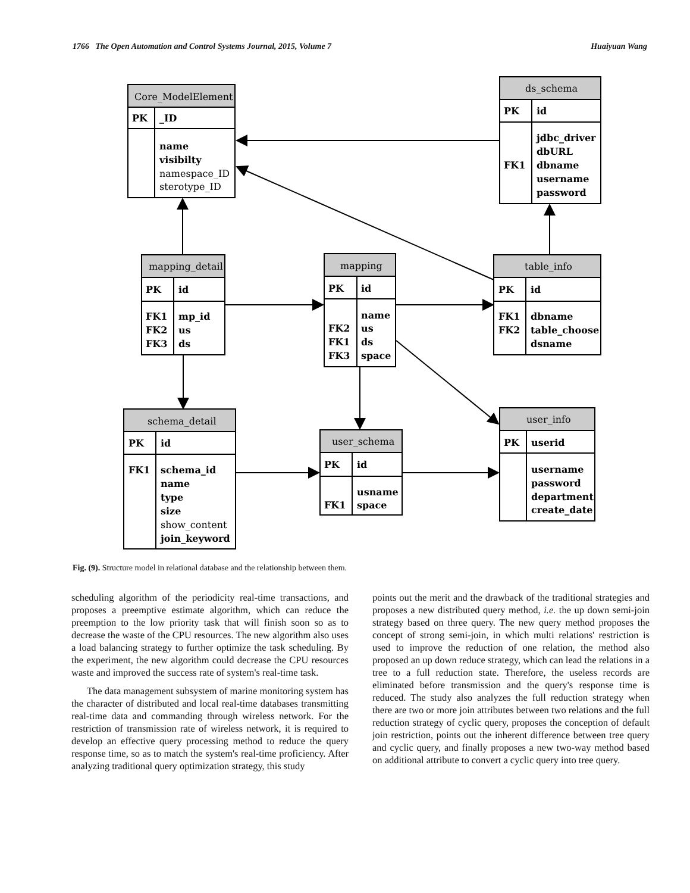1766 The Open Automation and Control Systems Journal, 2015, Volume 7 Huaiyuan Wang
PK
_ID
name
visibilty
PK
id
jdbc_driver
dbURL
FK1
dbname
username
password
PK
id
FK1
mp_id
FK2
us
FK3
ds
PK
id
name
FK2
us
FK1
ds
FK3
space
PK
id
FK1
dbname
FK2
table_choose
dsname
PK
id
FK1
schema_id
name
type
size
join_keyword
PK
id
usname
FK1
space
PK
userid
username
password
department
create_date
Core_ModelElement
namespace_ID
sterotype_ID
ds_schema
mapping_detail
mapping
table_info
schema_detail
user_schema
user_info
show_content
Fig. (9). Structure model in relational database and the relationship between them.
scheduling algorithm of the periodicity real-time transactions, and proposes a preemptive estimate algorithm, which can reduce the preemption to the low priority task that will finish soon so as to decrease the waste of the CPU resources. The new algorithm also uses a load balancing strategy to further optimize the task scheduling. By the experiment, the new algorithm could decrease the CPU resources waste and improved the success rate of system's real-time task.
The data management subsystem of marine monitoring system has the character of distributed and local real-time databases transmitting real-time data and commanding through wireless network. For the restriction of transmission rate of wireless network, it is required to develop an effective query processing method to reduce the query response time, so as to match the system's real-time proficiency. After analyzing traditional query optimization strategy, this study
points out the merit and the drawback of the traditional strategies and proposes a new distributed query method, i.e. the up down semi-join strategy based on three query. The new query method proposes the concept of strong semi-join, in which multi relations' restriction is used to improve the reduction of one relation, the method also proposed an up down reduce strategy, which can lead the relations in a tree to a full reduction state. Therefore, the useless records are eliminated before transmission and the query's response time is reduced. The study also analyzes the full reduction strategy when there are two or more join attributes between two relations and the full reduction strategy of cyclic query, proposes the conception of default join restriction, points out the inherent difference between tree query and cyclic query, and finally proposes a new two-way method based on additional attribute to convert a cyclic query into tree query.